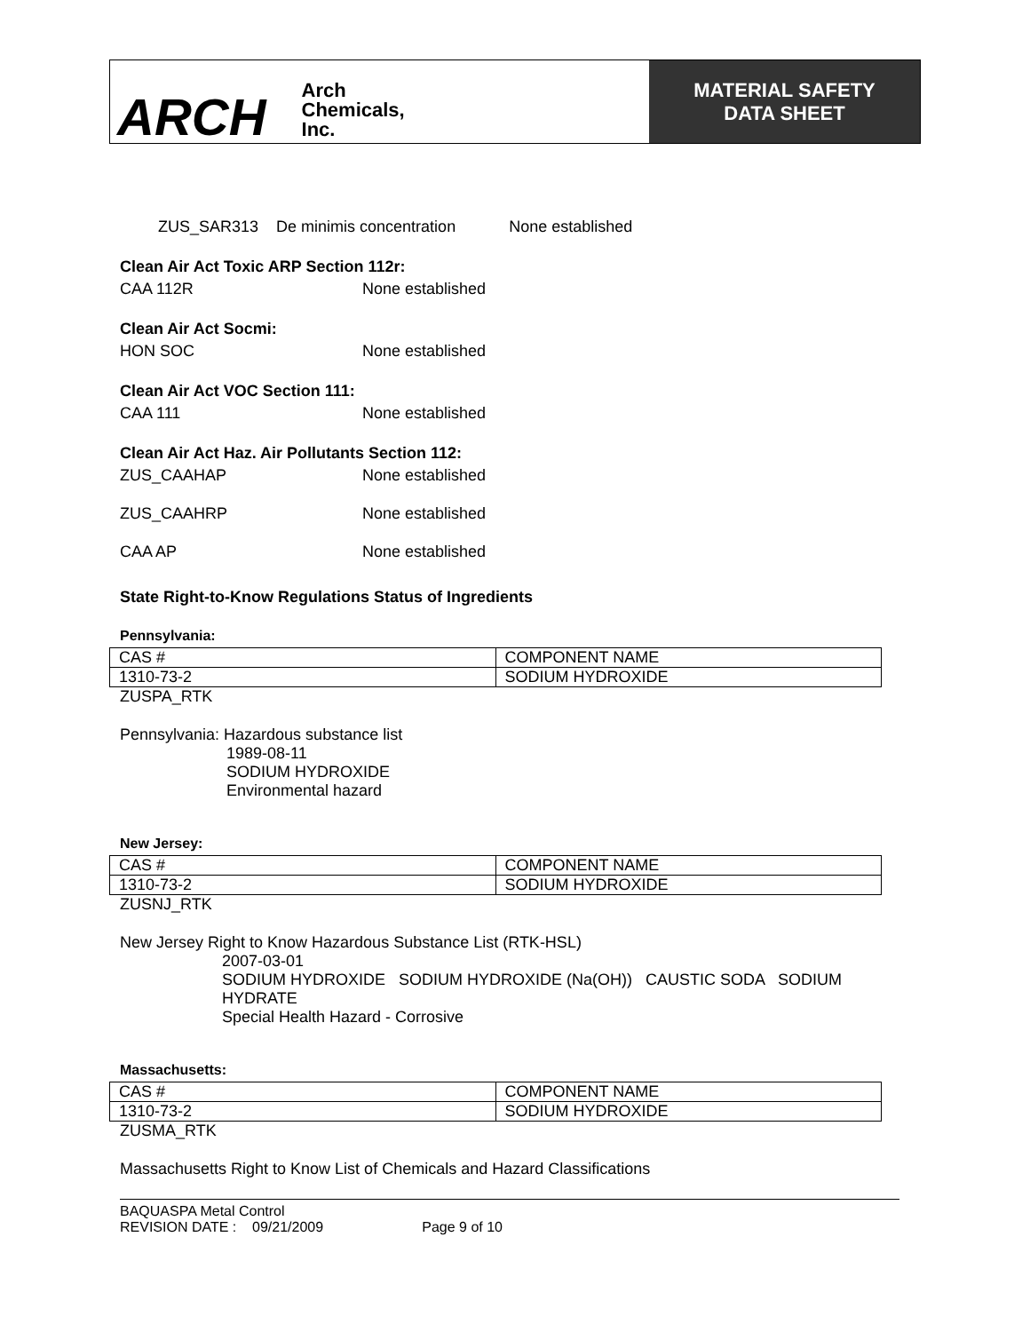ARCH Arch
Chemicals,
Inc.
MATERIAL SAFETY
DATA SHEET
ZUS_SAR313 De minimis concentration None established
Clean Air Act Toxic ARP Section 112r:
CAA 112R None established
Clean Air Act Socmi:
HON SOC None established
Clean Air Act VOC Section 111:
CAA 111 None established
Clean Air Act Haz. Air Pollutants Section 112:
ZUS_CAAHAP None established
ZUS_CAAHRP None established
CAA AP None established
State Right-to-Know Regulations Status of Ingredients
Pennsylvania:
| CAS # | COMPONENT NAME |
| 1310-73-2 | SODIUM HYDROXIDE |
ZUSPA_RTK
Pennsylvania: Hazardous substance list
1989-08-11
SODIUM HYDROXIDE
Environmental hazard
New Jersey:
| CAS # | COMPONENT NAME |
| 1310-73-2 | SODIUM HYDROXIDE |
ZUSNJ_RTK
New Jersey Right to Know Hazardous Substance List (RTK-HSL)
2007-03-01
SODIUM HYDROXIDE SODIUM HYDROXIDE (Na(OH)) CAUSTIC SODA SODIUM HYDRATE
Special Health Hazard - Corrosive
Massachusetts:
| CAS # | COMPONENT NAME |
| 1310-73-2 | SODIUM HYDROXIDE |
ZUSMA_RTK
Massachusetts Right to Know List of Chemicals and Hazard Classifications
BAQUASPA Metal Control
REVISION DATE : 09/21/2009 Page 9 of 10